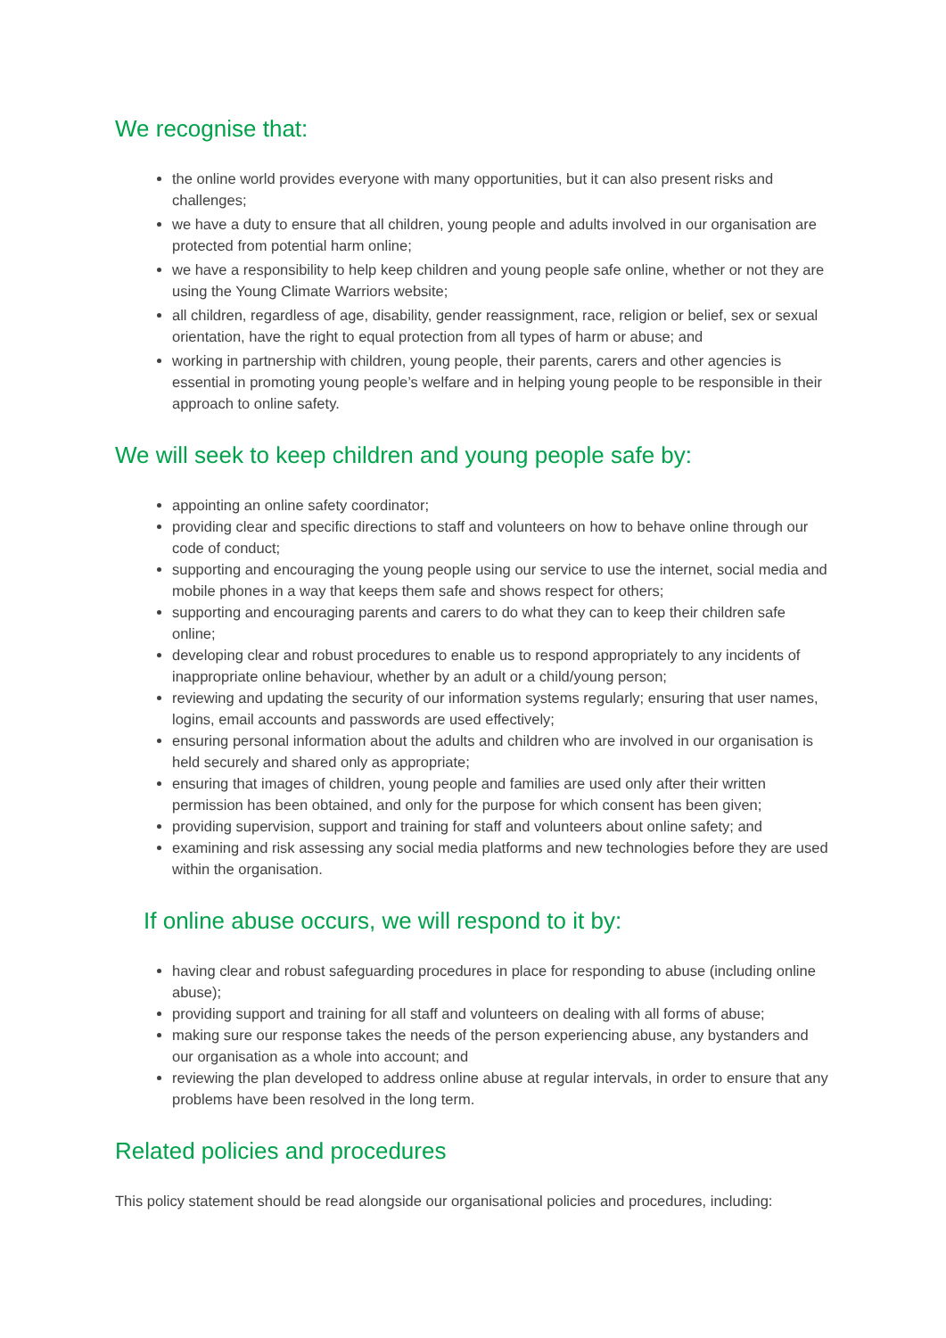We recognise that:
the online world provides everyone with many opportunities, but it can also present risks and challenges;
we have a duty to ensure that all children, young people and adults involved in our organisation are protected from potential harm online;
we have a responsibility to help keep children and young people safe online, whether or not they are using the Young Climate Warriors website;
all children, regardless of age, disability, gender reassignment, race, religion or belief, sex or sexual orientation, have the right to equal protection from all types of harm or abuse; and
working in partnership with children, young people, their parents, carers and other agencies is essential in promoting young people’s welfare and in helping young people to be responsible in their approach to online safety.
We will seek to keep children and young people safe by:
appointing an online safety coordinator;
providing clear and specific directions to staff and volunteers on how to behave online through our code of conduct;
supporting and encouraging the young people using our service to use the internet, social media and mobile phones in a way that keeps them safe and shows respect for others;
supporting and encouraging parents and carers to do what they can to keep their children safe online;
developing clear and robust procedures to enable us to respond appropriately to any incidents of inappropriate online behaviour, whether by an adult or a child/young person;
reviewing and updating the security of our information systems regularly; ensuring that user names, logins, email accounts and passwords are used effectively;
ensuring personal information about the adults and children who are involved in our organisation is held securely and shared only as appropriate;
ensuring that images of children, young people and families are used only after their written permission has been obtained, and only for the purpose for which consent has been given;
providing supervision, support and training for staff and volunteers about online safety; and
examining and risk assessing any social media platforms and new technologies before they are used within the organisation.
If online abuse occurs, we will respond to it by:
having clear and robust safeguarding procedures in place for responding to abuse (including online abuse);
providing support and training for all staff and volunteers on dealing with all forms of abuse;
making sure our response takes the needs of the person experiencing abuse, any bystanders and our organisation as a whole into account; and
reviewing the plan developed to address online abuse at regular intervals, in order to ensure that any problems have been resolved in the long term.
Related policies and procedures
This policy statement should be read alongside our organisational policies and procedures, including: